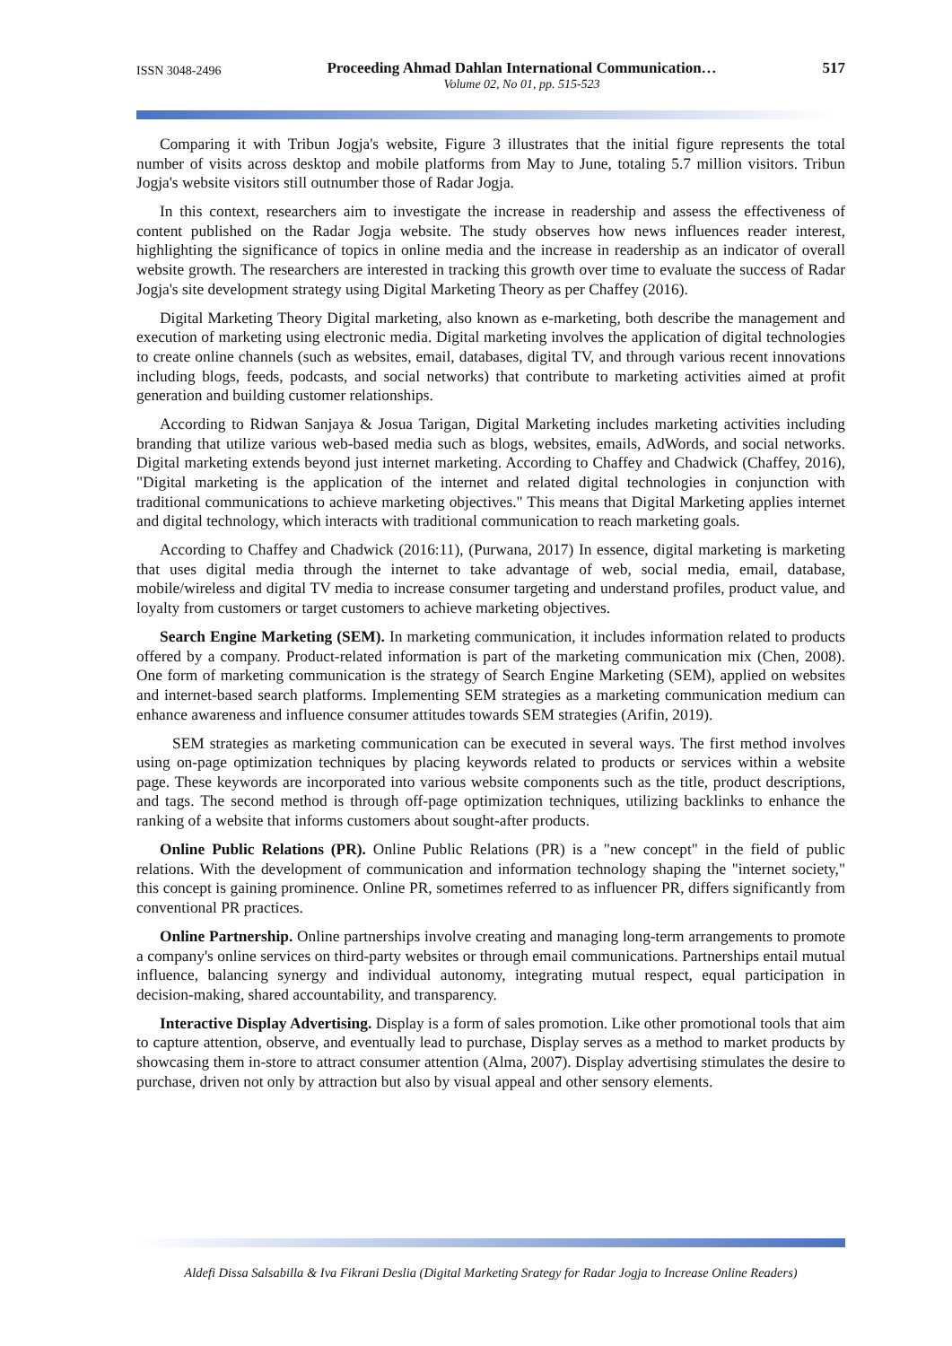ISSN 3048-2496
Proceeding Ahmad Dahlan International Communication…
Volume 02, No 01, pp. 515-523
517
Comparing it with Tribun Jogja's website, Figure 3 illustrates that the initial figure represents the total number of visits across desktop and mobile platforms from May to June, totaling 5.7 million visitors. Tribun Jogja's website visitors still outnumber those of Radar Jogja.
In this context, researchers aim to investigate the increase in readership and assess the effectiveness of content published on the Radar Jogja website. The study observes how news influences reader interest, highlighting the significance of topics in online media and the increase in readership as an indicator of overall website growth. The researchers are interested in tracking this growth over time to evaluate the success of Radar Jogja's site development strategy using Digital Marketing Theory as per Chaffey (2016).
Digital Marketing Theory Digital marketing, also known as e-marketing, both describe the management and execution of marketing using electronic media. Digital marketing involves the application of digital technologies to create online channels (such as websites, email, databases, digital TV, and through various recent innovations including blogs, feeds, podcasts, and social networks) that contribute to marketing activities aimed at profit generation and building customer relationships.
According to Ridwan Sanjaya & Josua Tarigan, Digital Marketing includes marketing activities including branding that utilize various web-based media such as blogs, websites, emails, AdWords, and social networks. Digital marketing extends beyond just internet marketing. According to Chaffey and Chadwick (Chaffey, 2016), "Digital marketing is the application of the internet and related digital technologies in conjunction with traditional communications to achieve marketing objectives." This means that Digital Marketing applies internet and digital technology, which interacts with traditional communication to reach marketing goals.
According to Chaffey and Chadwick (2016:11), (Purwana, 2017) In essence, digital marketing is marketing that uses digital media through the internet to take advantage of web, social media, email, database, mobile/wireless and digital TV media to increase consumer targeting and understand profiles, product value, and loyalty from customers or target customers to achieve marketing objectives.
Search Engine Marketing (SEM). In marketing communication, it includes information related to products offered by a company. Product-related information is part of the marketing communication mix (Chen, 2008). One form of marketing communication is the strategy of Search Engine Marketing (SEM), applied on websites and internet-based search platforms. Implementing SEM strategies as a marketing communication medium can enhance awareness and influence consumer attitudes towards SEM strategies (Arifin, 2019).
SEM strategies as marketing communication can be executed in several ways. The first method involves using on-page optimization techniques by placing keywords related to products or services within a website page. These keywords are incorporated into various website components such as the title, product descriptions, and tags. The second method is through off-page optimization techniques, utilizing backlinks to enhance the ranking of a website that informs customers about sought-after products.
Online Public Relations (PR). Online Public Relations (PR) is a "new concept" in the field of public relations. With the development of communication and information technology shaping the "internet society," this concept is gaining prominence. Online PR, sometimes referred to as influencer PR, differs significantly from conventional PR practices.
Online Partnership. Online partnerships involve creating and managing long-term arrangements to promote a company's online services on third-party websites or through email communications. Partnerships entail mutual influence, balancing synergy and individual autonomy, integrating mutual respect, equal participation in decision-making, shared accountability, and transparency.
Interactive Display Advertising. Display is a form of sales promotion. Like other promotional tools that aim to capture attention, observe, and eventually lead to purchase, Display serves as a method to market products by showcasing them in-store to attract consumer attention (Alma, 2007). Display advertising stimulates the desire to purchase, driven not only by attraction but also by visual appeal and other sensory elements.
Aldefi Dissa Salsabilla & Iva Fikrani Deslia (Digital Marketing Srategy for Radar Jogja to Increase Online Readers)